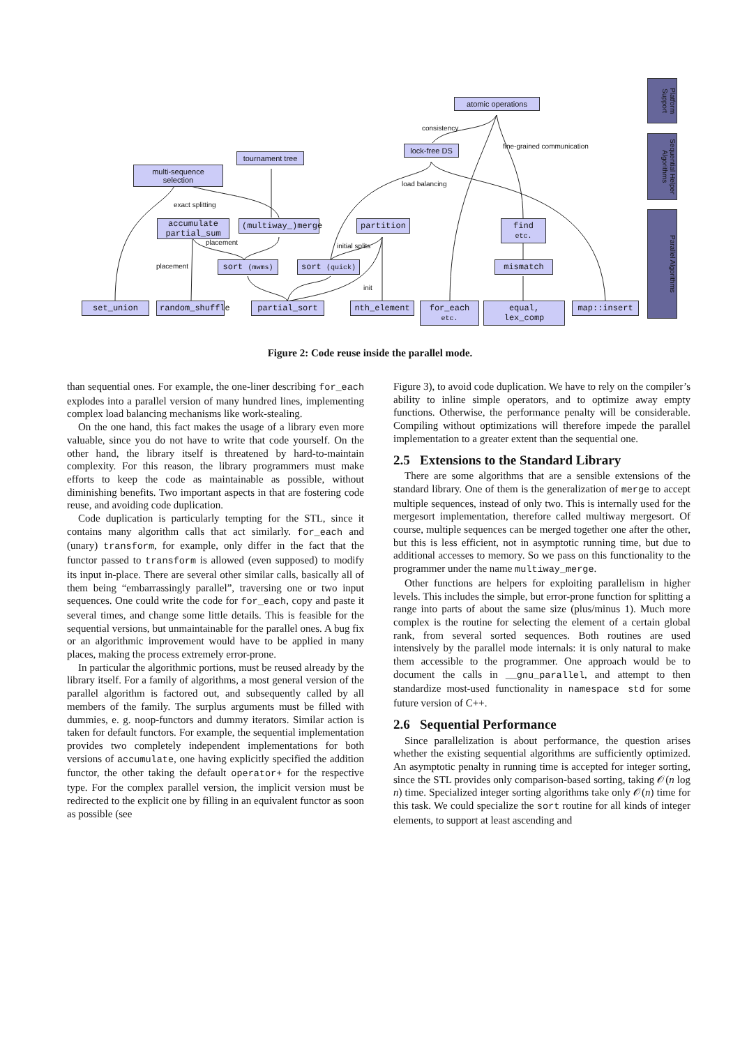atomic operations
Platform Support
consistency
lock-free DS
fine-grained communication
Sequential Helper Algorithms
tournament tree
multi-sequence selection
load balancing
exact splitting
Parallel Algorithms
accumulate partial_sum
(multiway_)merge partition find etc.
placement initial splits
placement sort (mwms) sort (quick) mismatch
init
set_union
random_shuffle
partial_sort nth_element
for_each etc.
equal, lex_comp map::insert
Figure 2: Code reuse inside the parallel mode.
than sequential ones. For example, the one-liner describing for_each explodes into a parallel version of many hundred lines, implementing complex load balancing mechanisms like work-stealing.
On the one hand, this fact makes the usage of a library even more valuable, since you do not have to write that code yourself. On the other hand, the library itself is threatened by hard-to-maintain complexity. For this reason, the library programmers must make efforts to keep the code as maintainable as possible, without diminishing benefits. Two important aspects in that are fostering code reuse, and avoiding code duplication.
Code duplication is particularly tempting for the STL, since it contains many algorithm calls that act similarly. for_each and (unary) transform, for example, only differ in the fact that the functor passed to transform is allowed (even supposed) to modify its input in-place. There are several other similar calls, basically all of them being “embarrassingly parallel”, traversing one or two input sequences. One could write the code for for_each, copy and paste it several times, and change some little details. This is feasible for the sequential versions, but unmaintainable for the parallel ones. A bug fix or an algorithmic improvement would have to be applied in many places, making the process extremely error-prone.
In particular the algorithmic portions, must be reused already by the library itself. For a family of algorithms, a most general version of the parallel algorithm is factored out, and subsequently called by all members of the family. The surplus arguments must be filled with dummies, e. g. noop-functors and dummy iterators. Similar action is taken for default functors. For example, the sequential implementation provides two completely independent implementations for both versions of accumulate, one having explicitly specified the addition functor, the other taking the default operator+ for the respective type. For the complex parallel version, the implicit version must be redirected to the explicit one by filling in an equivalent functor as soon as possible (see
Figure 3), to avoid code duplication. We have to rely on the compiler’s ability to inline simple operators, and to optimize away empty functions. Otherwise, the performance penalty will be considerable. Compiling without optimizations will therefore impede the parallel implementation to a greater extent than the sequential one.
2.5 Extensions to the Standard Library
There are some algorithms that are a sensible extensions of the standard library. One of them is the generalization of merge to accept multiple sequences, instead of only two. This is internally used for the mergesort implementation, therefore called multiway mergesort. Of course, multiple sequences can be merged together one after the other, but this is less efficient, not in asymptotic running time, but due to additional accesses to memory. So we pass on this functionality to the programmer under the name multiway_merge.
Other functions are helpers for exploiting parallelism in higher levels. This includes the simple, but error-prone function for splitting a range into parts of about the same size (plus/minus 1). Much more complex is the routine for selecting the element of a certain global rank, from several sorted sequences. Both routines are used intensively by the parallel mode internals: it is only natural to make them accessible to the programmer. One approach would be to document the calls in __gnu_parallel, and attempt to then standardize most-used functionality in namespace std for some future version of C++.
2.6 Sequential Performance
Since parallelization is about performance, the question arises whether the existing sequential algorithms are sufficiently optimized. An asymptotic penalty in running time is accepted for integer sorting, since the STL provides only comparison-based sorting, taking 𝒪(n log n) time. Specialized integer sorting algorithms take only 𝒪(n) time for this task. We could specialize the sort routine for all kinds of integer elements, to support at least ascending and